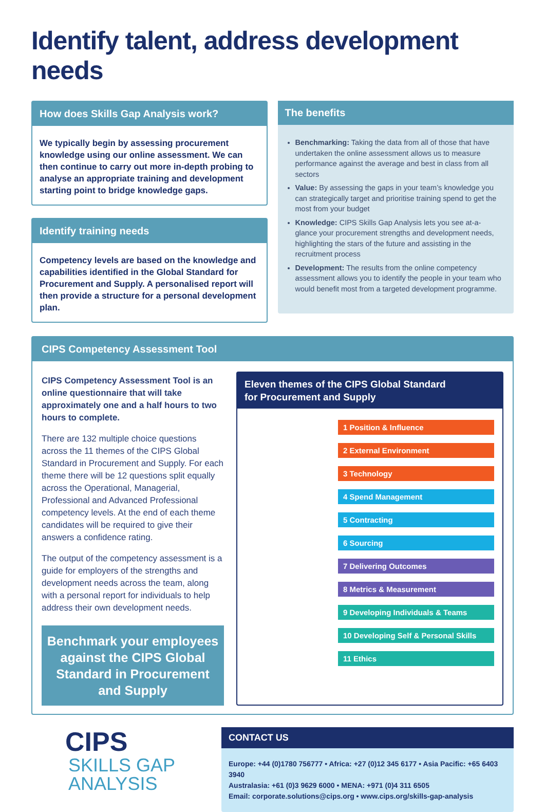Identify talent, address development needs
How does Skills Gap Analysis work?
We typically begin by assessing procurement knowledge using our online assessment. We can then continue to carry out more in-depth probing to analyse an appropriate training and development starting point to bridge knowledge gaps.
Identify training needs
Competency levels are based on the knowledge and capabilities identified in the Global Standard for Procurement and Supply. A personalised report will then provide a structure for a personal development plan.
The benefits
Benchmarking: Taking the data from all of those that have undertaken the online assessment allows us to measure performance against the average and best in class from all sectors
Value: By assessing the gaps in your team’s knowledge you can strategically target and prioritise training spend to get the most from your budget
Knowledge: CIPS Skills Gap Analysis lets you see at-a- glance your procurement strengths and development needs, highlighting the stars of the future and assisting in the recruitment process
Development: The results from the online competency assessment allows you to identify the people in your team who would benefit most from a targeted development programme.
CIPS Competency Assessment Tool
CIPS Competency Assessment Tool is an online questionnaire that will take approximately one and a half hours to two hours to complete.
There are 132 multiple choice questions across the 11 themes of the CIPS Global Standard in Procurement and Supply. For each theme there will be 12 questions split equally across the Operational, Managerial, Professional and Advanced Professional competency levels. At the end of each theme candidates will be required to give their answers a confidence rating.
The output of the competency assessment is a guide for employers of the strengths and development needs across the team, along with a personal report for individuals to help address their own development needs.
Benchmark your employees against the CIPS Global Standard in Procurement and Supply
Eleven themes of the CIPS Global Standard
for Procurement and Supply
1 Position & Influence
2 External Environment
3 Technology
4 Spend Management
5 Contracting
6 Sourcing
7 Delivering Outcomes
8 Metrics & Measurement
9 Developing Individuals & Teams
10 Developing Self & Personal Skills
11 Ethics
CIPS
SKILLS GAP
ANALYSIS
CONTACT US
Europe: +44 (0)1780 756777 • Africa: +27 (0)12 345 6177 • Asia Pacific: +65 6403 3940
Australasia: +61 (0)3 9629 6000 • MENA: +971 (0)4 311 6505
Email: corporate.solutions@cips.org • www.cips.org/skills-gap-analysis